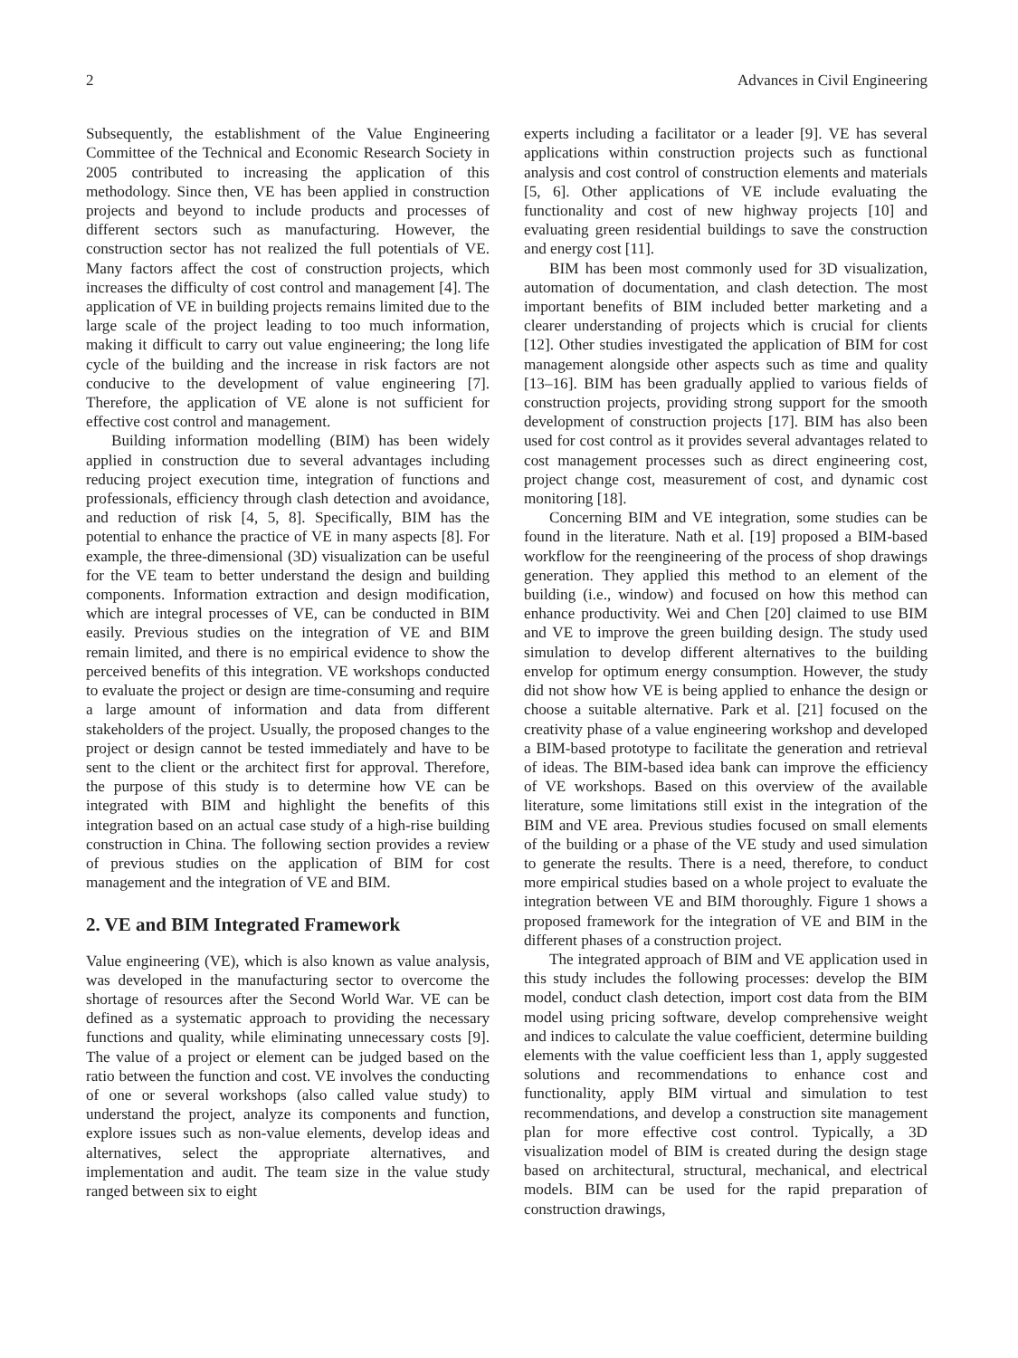2 Advances in Civil Engineering
Subsequently, the establishment of the Value Engineering Committee of the Technical and Economic Research Society in 2005 contributed to increasing the application of this methodology. Since then, VE has been applied in construction projects and beyond to include products and processes of different sectors such as manufacturing. However, the construction sector has not realized the full potentials of VE. Many factors affect the cost of construction projects, which increases the difficulty of cost control and management [4]. The application of VE in building projects remains limited due to the large scale of the project leading to too much information, making it difficult to carry out value engineering; the long life cycle of the building and the increase in risk factors are not conducive to the development of value engineering [7]. Therefore, the application of VE alone is not sufficient for effective cost control and management.
Building information modelling (BIM) has been widely applied in construction due to several advantages including reducing project execution time, integration of functions and professionals, efficiency through clash detection and avoidance, and reduction of risk [4, 5, 8]. Specifically, BIM has the potential to enhance the practice of VE in many aspects [8]. For example, the three-dimensional (3D) visualization can be useful for the VE team to better understand the design and building components. Information extraction and design modification, which are integral processes of VE, can be conducted in BIM easily. Previous studies on the integration of VE and BIM remain limited, and there is no empirical evidence to show the perceived benefits of this integration. VE workshops conducted to evaluate the project or design are time-consuming and require a large amount of information and data from different stakeholders of the project. Usually, the proposed changes to the project or design cannot be tested immediately and have to be sent to the client or the architect first for approval. Therefore, the purpose of this study is to determine how VE can be integrated with BIM and highlight the benefits of this integration based on an actual case study of a high-rise building construction in China. The following section provides a review of previous studies on the application of BIM for cost management and the integration of VE and BIM.
2. VE and BIM Integrated Framework
Value engineering (VE), which is also known as value analysis, was developed in the manufacturing sector to overcome the shortage of resources after the Second World War. VE can be defined as a systematic approach to providing the necessary functions and quality, while eliminating unnecessary costs [9]. The value of a project or element can be judged based on the ratio between the function and cost. VE involves the conducting of one or several workshops (also called value study) to understand the project, analyze its components and function, explore issues such as non-value elements, develop ideas and alternatives, select the appropriate alternatives, and implementation and audit. The team size in the value study ranged between six to eight
experts including a facilitator or a leader [9]. VE has several applications within construction projects such as functional analysis and cost control of construction elements and materials [5, 6]. Other applications of VE include evaluating the functionality and cost of new highway projects [10] and evaluating green residential buildings to save the construction and energy cost [11].
BIM has been most commonly used for 3D visualization, automation of documentation, and clash detection. The most important benefits of BIM included better marketing and a clearer understanding of projects which is crucial for clients [12]. Other studies investigated the application of BIM for cost management alongside other aspects such as time and quality [13–16]. BIM has been gradually applied to various fields of construction projects, providing strong support for the smooth development of construction projects [17]. BIM has also been used for cost control as it provides several advantages related to cost management processes such as direct engineering cost, project change cost, measurement of cost, and dynamic cost monitoring [18].
Concerning BIM and VE integration, some studies can be found in the literature. Nath et al. [19] proposed a BIM-based workflow for the reengineering of the process of shop drawings generation. They applied this method to an element of the building (i.e., window) and focused on how this method can enhance productivity. Wei and Chen [20] claimed to use BIM and VE to improve the green building design. The study used simulation to develop different alternatives to the building envelop for optimum energy consumption. However, the study did not show how VE is being applied to enhance the design or choose a suitable alternative. Park et al. [21] focused on the creativity phase of a value engineering workshop and developed a BIM-based prototype to facilitate the generation and retrieval of ideas. The BIM-based idea bank can improve the efficiency of VE workshops. Based on this overview of the available literature, some limitations still exist in the integration of the BIM and VE area. Previous studies focused on small elements of the building or a phase of the VE study and used simulation to generate the results. There is a need, therefore, to conduct more empirical studies based on a whole project to evaluate the integration between VE and BIM thoroughly. Figure 1 shows a proposed framework for the integration of VE and BIM in the different phases of a construction project.
The integrated approach of BIM and VE application used in this study includes the following processes: develop the BIM model, conduct clash detection, import cost data from the BIM model using pricing software, develop comprehensive weight and indices to calculate the value coefficient, determine building elements with the value coefficient less than 1, apply suggested solutions and recommendations to enhance cost and functionality, apply BIM virtual and simulation to test recommendations, and develop a construction site management plan for more effective cost control. Typically, a 3D visualization model of BIM is created during the design stage based on architectural, structural, mechanical, and electrical models. BIM can be used for the rapid preparation of construction drawings,